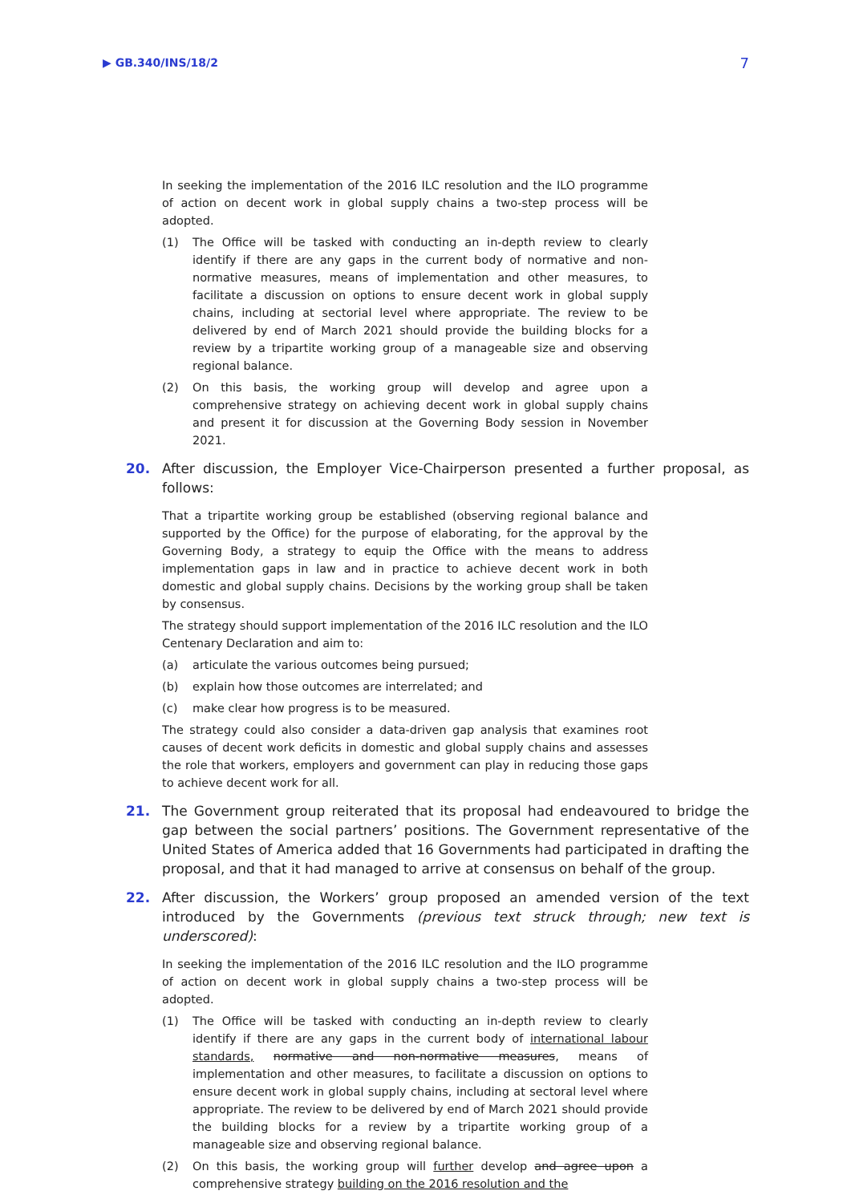▶ GB.340/INS/18/2 7
In seeking the implementation of the 2016 ILC resolution and the ILO programme of action on decent work in global supply chains a two-step process will be adopted.
(1) The Office will be tasked with conducting an in-depth review to clearly identify if there are any gaps in the current body of normative and non-normative measures, means of implementation and other measures, to facilitate a discussion on options to ensure decent work in global supply chains, including at sectorial level where appropriate. The review to be delivered by end of March 2021 should provide the building blocks for a review by a tripartite working group of a manageable size and observing regional balance.
(2) On this basis, the working group will develop and agree upon a comprehensive strategy on achieving decent work in global supply chains and present it for discussion at the Governing Body session in November 2021.
20. After discussion, the Employer Vice-Chairperson presented a further proposal, as follows:
That a tripartite working group be established (observing regional balance and supported by the Office) for the purpose of elaborating, for the approval by the Governing Body, a strategy to equip the Office with the means to address implementation gaps in law and in practice to achieve decent work in both domestic and global supply chains. Decisions by the working group shall be taken by consensus.
The strategy should support implementation of the 2016 ILC resolution and the ILO Centenary Declaration and aim to:
(a) articulate the various outcomes being pursued;
(b) explain how those outcomes are interrelated; and
(c) make clear how progress is to be measured.
The strategy could also consider a data-driven gap analysis that examines root causes of decent work deficits in domestic and global supply chains and assesses the role that workers, employers and government can play in reducing those gaps to achieve decent work for all.
21. The Government group reiterated that its proposal had endeavoured to bridge the gap between the social partners’ positions. The Government representative of the United States of America added that 16 Governments had participated in drafting the proposal, and that it had managed to arrive at consensus on behalf of the group.
22. After discussion, the Workers’ group proposed an amended version of the text introduced by the Governments (previous text struck through; new text is underscored):
In seeking the implementation of the 2016 ILC resolution and the ILO programme of action on decent work in global supply chains a two-step process will be adopted.
(1) The Office will be tasked with conducting an in-depth review to clearly identify if there are any gaps in the current body of international labour standards, normative and non-normative measures, means of implementation and other measures, to facilitate a discussion on options to ensure decent work in global supply chains, including at sectoral level where appropriate. The review to be delivered by end of March 2021 should provide the building blocks for a review by a tripartite working group of a manageable size and observing regional balance.
(2) On this basis, the working group will further develop and agree upon a comprehensive strategy building on the 2016 resolution and the